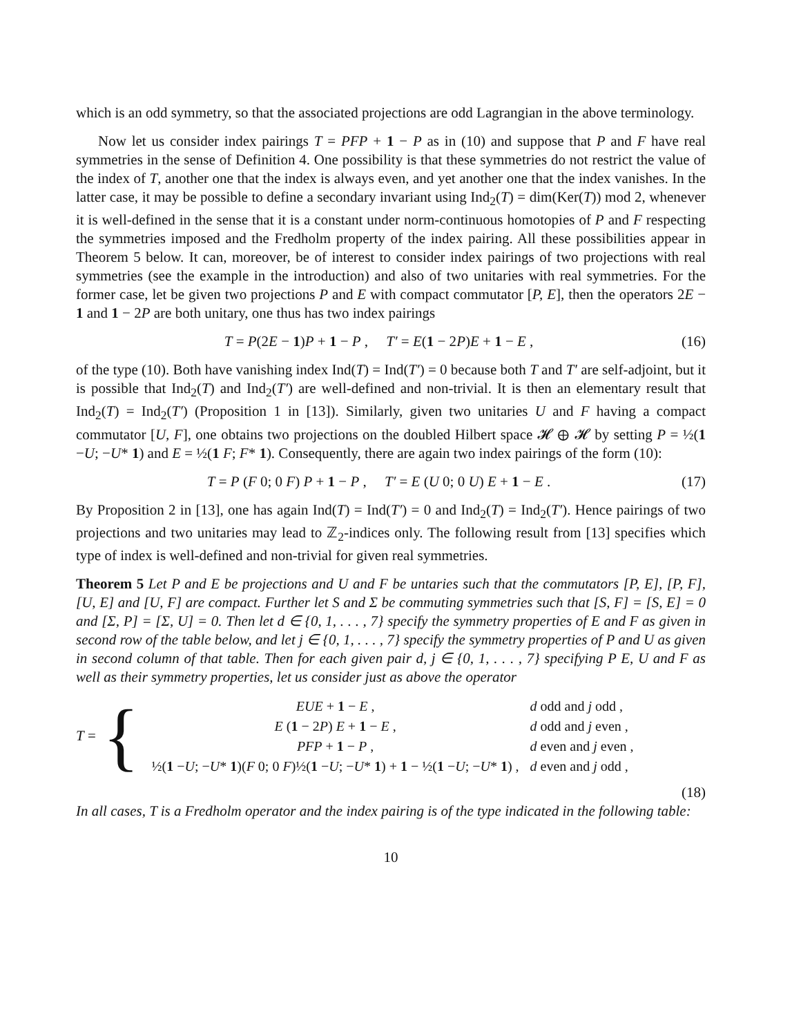which is an odd symmetry, so that the associated projections are odd Lagrangian in the above terminology.
Now let us consider index pairings T = PFP + 1 − P as in (10) and suppose that P and F have real symmetries in the sense of Definition 4. One possibility is that these symmetries do not restrict the value of the index of T, another one that the index is always even, and yet another one that the index vanishes. In the latter case, it may be possible to define a secondary invariant using Ind<sub>2</sub>(T) = dim(Ker(T)) mod 2, whenever it is well-defined in the sense that it is a constant under norm-continuous homotopies of P and F respecting the symmetries imposed and the Fredholm property of the index pairing. All these possibilities appear in Theorem 5 below. It can, moreover, be of interest to consider index pairings of two projections with real symmetries (see the example in the introduction) and also of two unitaries with real symmetries. For the former case, let be given two projections P and E with compact commutator [P, E], then the operators 2E − 1 and 1 − 2P are both unitary, one thus has two index pairings
T = P(2E − 1)P + 1 − P , T′ = E(1 − 2P)E + 1 − E , (16)
of the type (10). Both have vanishing index Ind(T) = Ind(T′) = 0 because both T and T′ are self-adjoint, but it is possible that Ind<sub>2</sub>(T) and Ind<sub>2</sub>(T′) are well-defined and non-trivial. It is then an elementary result that Ind<sub>2</sub>(T) = Ind<sub>2</sub>(T′) (Proposition 1 in [13]). Similarly, given two unitaries U and F having a compact commutator [U, F], one obtains two projections on the doubled Hilbert space 𝓗 ⊕ 𝓗 by setting P = ½(1 −U; −U* 1) and E = ½(1 F; F* 1). Consequently, there are again two index pairings of the form (10):
T = P (F 0; 0 F) P + 1 − P , T′ = E (U 0; 0 U) E + 1 − E . (17)
By Proposition 2 in [13], one has again Ind(T) = Ind(T′) = 0 and Ind<sub>2</sub>(T) = Ind<sub>2</sub>(T′). Hence pairings of two projections and two unitaries may lead to ℤ<sub>2</sub>-indices only. The following result from [13] specifies which type of index is well-defined and non-trivial for given real symmetries.
Theorem 5 Let P and E be projections and U and F be untaries such that the commutators [P, E], [P, F], [U, E] and [U, F] are compact. Further let S and Σ be commuting symmetries such that [S, F] = [S, E] = 0 and [Σ, P] = [Σ, U] = 0. Then let d ∈ {0, 1, . . . , 7} specify the symmetry properties of E and F as given in second row of the table below, and let j ∈ {0, 1, . . . , 7} specify the symmetry properties of P and U as given in second column of that table. Then for each given pair d, j ∈ {0, 1, . . . , 7} specifying P E, U and F as well as their symmetry properties, let us consider just as above the operator
T = {
| EUE + 1 − E , | d odd and j odd , |
| E ( 1 − 2 P ) E + 1 − E , | d odd and j even , |
| PFP + 1 − P , | d even and j even , |
| ½( 1 − U ; − U * 1 )( F 0; 0 F )½( 1 − U ; − U * 1 ) + 1 − ½( 1 − U ; − U * 1 ) , | d even and j odd , |
(18)
In all cases, T is a Fredholm operator and the index pairing is of the type indicated in the following table:
10